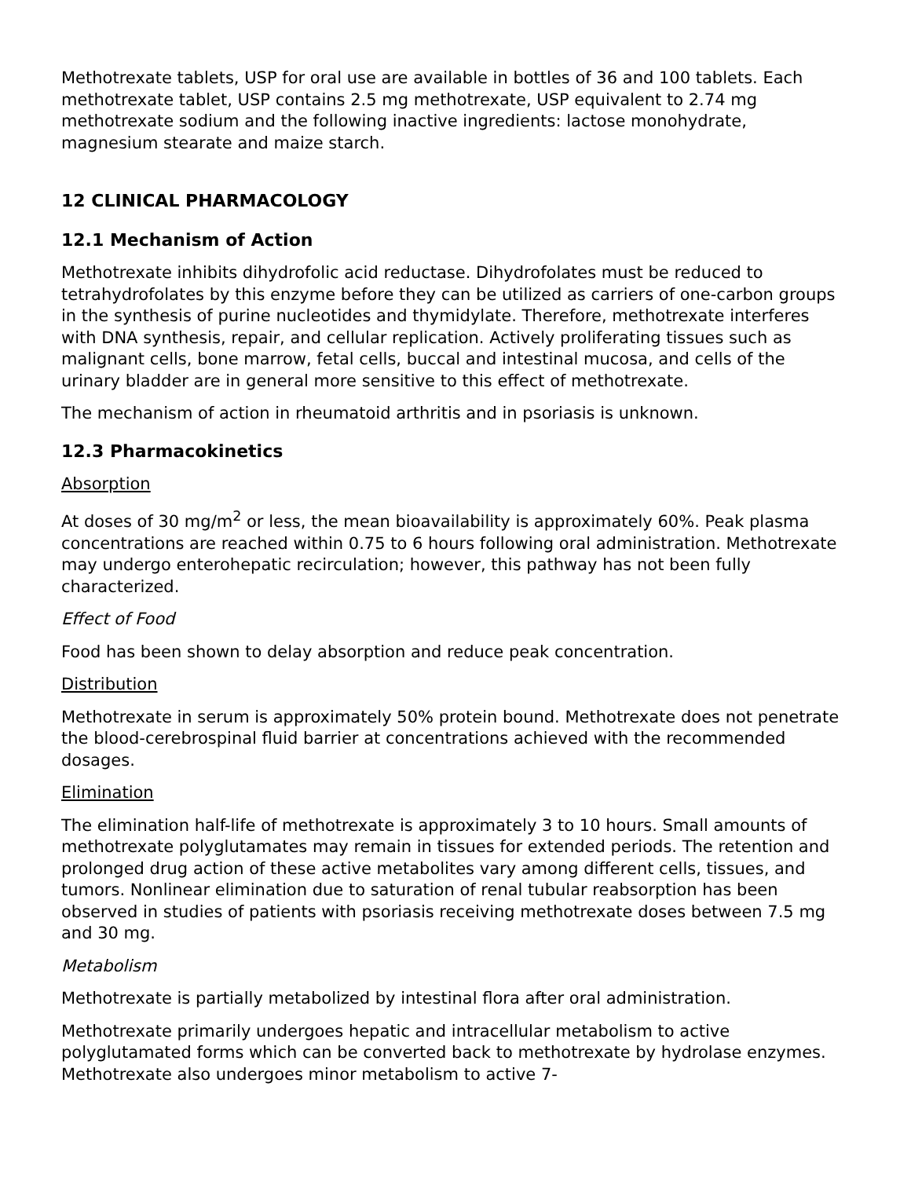Methotrexate tablets, USP for oral use are available in bottles of 36 and 100 tablets. Each methotrexate tablet, USP contains 2.5 mg methotrexate, USP equivalent to 2.74 mg methotrexate sodium and the following inactive ingredients: lactose monohydrate, magnesium stearate and maize starch.
12 CLINICAL PHARMACOLOGY
12.1 Mechanism of Action
Methotrexate inhibits dihydrofolic acid reductase. Dihydrofolates must be reduced to tetrahydrofolates by this enzyme before they can be utilized as carriers of one-carbon groups in the synthesis of purine nucleotides and thymidylate. Therefore, methotrexate interferes with DNA synthesis, repair, and cellular replication. Actively proliferating tissues such as malignant cells, bone marrow, fetal cells, buccal and intestinal mucosa, and cells of the urinary bladder are in general more sensitive to this effect of methotrexate.
The mechanism of action in rheumatoid arthritis and in psoriasis is unknown.
12.3 Pharmacokinetics
Absorption
At doses of 30 mg/m<sup>2</sup> or less, the mean bioavailability is approximately 60%. Peak plasma concentrations are reached within 0.75 to 6 hours following oral administration. Methotrexate may undergo enterohepatic recirculation; however, this pathway has not been fully characterized.
Effect of Food
Food has been shown to delay absorption and reduce peak concentration.
Distribution
Methotrexate in serum is approximately 50% protein bound. Methotrexate does not penetrate the blood-cerebrospinal fluid barrier at concentrations achieved with the recommended dosages.
Elimination
The elimination half-life of methotrexate is approximately 3 to 10 hours. Small amounts of methotrexate polyglutamates may remain in tissues for extended periods. The retention and prolonged drug action of these active metabolites vary among different cells, tissues, and tumors. Nonlinear elimination due to saturation of renal tubular reabsorption has been observed in studies of patients with psoriasis receiving methotrexate doses between 7.5 mg and 30 mg.
Metabolism
Methotrexate is partially metabolized by intestinal flora after oral administration.
Methotrexate primarily undergoes hepatic and intracellular metabolism to active polyglutamated forms which can be converted back to methotrexate by hydrolase enzymes. Methotrexate also undergoes minor metabolism to active 7-